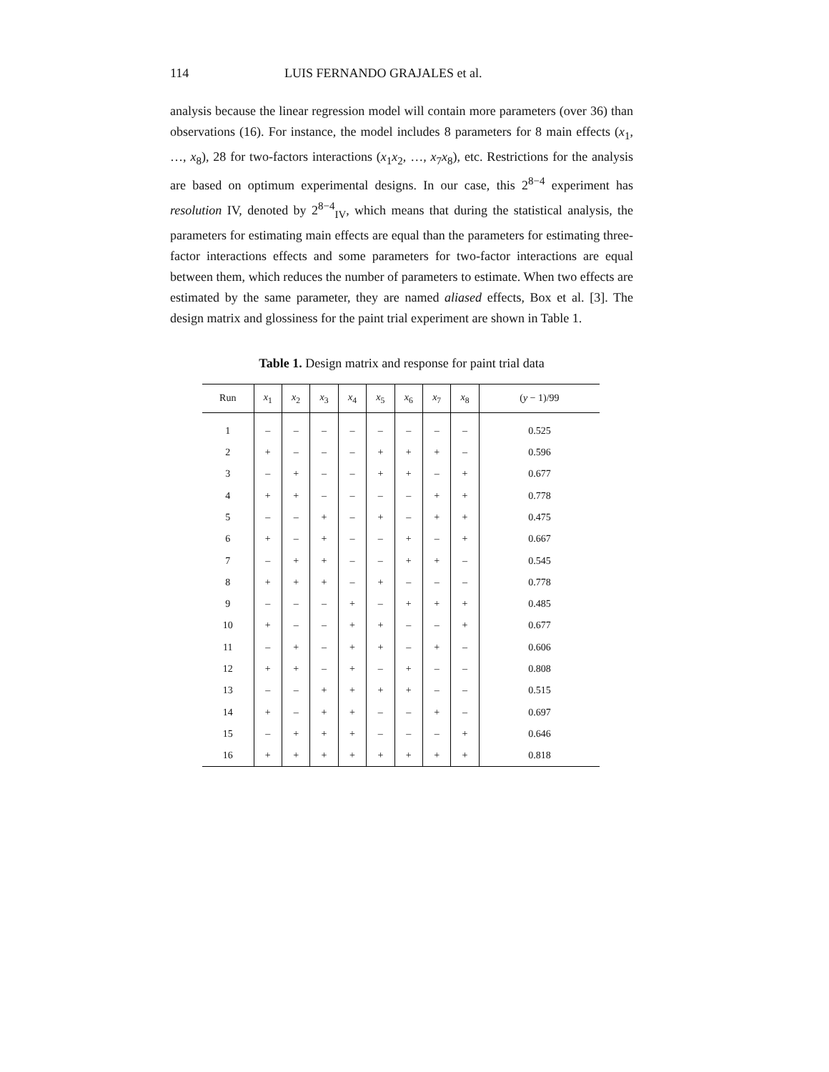114 LUIS FERNANDO GRAJALES et al.
analysis because the linear regression model will contain more parameters (over 36) than observations (16). For instance, the model includes 8 parameters for 8 main effects (x<sub>1</sub>, …, x<sub>8</sub>), 28 for two-factors interactions (x<sub>1</sub>x<sub>2</sub>, …, x<sub>7</sub>x<sub>8</sub>), etc. Restrictions for the analysis are based on optimum experimental designs. In our case, this 2<sup>8−4</sup> experiment has resolution IV, denoted by 2<sup>8−4</sup><sub>IV</sub>, which means that during the statistical analysis, the parameters for estimating main effects are equal than the parameters for estimating three-factor interactions effects and some parameters for two-factor interactions are equal between them, which reduces the number of parameters to estimate. When two effects are estimated by the same parameter, they are named aliased effects, Box et al. [3]. The design matrix and glossiness for the paint trial experiment are shown in Table 1.
Table 1. Design matrix and response for paint trial data
| Run | x<sub>1</sub> | x<sub>2</sub> | x<sub>3</sub> | x<sub>4</sub> | x<sub>5</sub> | x<sub>6</sub> | x<sub>7</sub> | x<sub>8</sub> | ( y − 1)/99 |
| --- | --- | --- | --- | --- | --- | --- | --- | --- | --- |
| 1 | – | – | – | – | – | – | – | – | 0.525 |
| 2 | + | – | – | – | + | + | + | – | 0.596 |
| 3 | – | + | – | – | + | + | – | + | 0.677 |
| 4 | + | + | – | – | – | – | + | + | 0.778 |
| 5 | – | – | + | – | + | – | + | + | 0.475 |
| 6 | + | – | + | – | – | + | – | + | 0.667 |
| 7 | – | + | + | – | – | + | + | – | 0.545 |
| 8 | + | + | + | – | + | – | – | – | 0.778 |
| 9 | – | – | – | + | – | + | + | + | 0.485 |
| 10 | + | – | – | + | + | – | – | + | 0.677 |
| 11 | – | + | – | + | + | – | + | – | 0.606 |
| 12 | + | + | – | + | – | + | – | – | 0.808 |
| 13 | – | – | + | + | + | + | – | – | 0.515 |
| 14 | + | – | + | + | – | – | + | – | 0.697 |
| 15 | – | + | + | + | – | – | – | + | 0.646 |
| 16 | + | + | + | + | + | + | + | + | 0.818 |